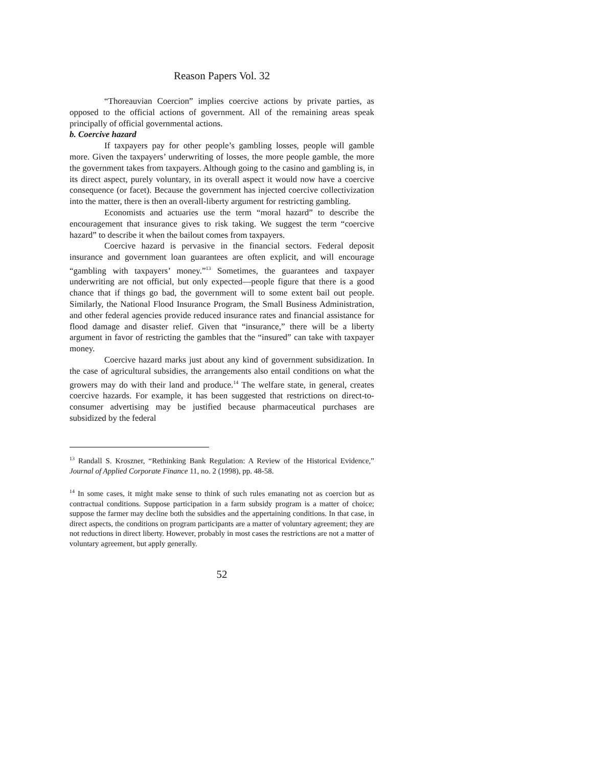Reason Papers Vol. 32
“Thoreauvian Coercion” implies coercive actions by private parties, as opposed to the official actions of government. All of the remaining areas speak principally of official governmental actions.
b. Coercive hazard
If taxpayers pay for other people’s gambling losses, people will gamble more. Given the taxpayers’ underwriting of losses, the more people gamble, the more the government takes from taxpayers. Although going to the casino and gambling is, in its direct aspect, purely voluntary, in its overall aspect it would now have a coercive consequence (or facet). Because the government has injected coercive collectivization into the matter, there is then an overall-liberty argument for restricting gambling.
Economists and actuaries use the term “moral hazard” to describe the encouragement that insurance gives to risk taking. We suggest the term “coercive hazard” to describe it when the bailout comes from taxpayers.
Coercive hazard is pervasive in the financial sectors. Federal deposit insurance and government loan guarantees are often explicit, and will encourage “gambling with taxpayers’ money.”<sup>13</sup> Sometimes, the guarantees and taxpayer underwriting are not official, but only expected—people figure that there is a good chance that if things go bad, the government will to some extent bail out people. Similarly, the National Flood Insurance Program, the Small Business Administration, and other federal agencies provide reduced insurance rates and financial assistance for flood damage and disaster relief. Given that “insurance,” there will be a liberty argument in favor of restricting the gambles that the “insured” can take with taxpayer money.
Coercive hazard marks just about any kind of government subsidization. In the case of agricultural subsidies, the arrangements also entail conditions on what the growers may do with their land and produce.<sup>14</sup> The welfare state, in general, creates coercive hazards. For example, it has been suggested that restrictions on direct-to-consumer advertising may be justified because pharmaceutical purchases are subsidized by the federal
<sup>13</sup> Randall S. Kroszner, “Rethinking Bank Regulation: A Review of the Historical Evidence,” Journal of Applied Corporate Finance 11, no. 2 (1998), pp. 48-58.
<sup>14</sup> In some cases, it might make sense to think of such rules emanating not as coercion but as contractual conditions. Suppose participation in a farm subsidy program is a matter of choice; suppose the farmer may decline both the subsidies and the appertaining conditions. In that case, in direct aspects, the conditions on program participants are a matter of voluntary agreement; they are not reductions in direct liberty. However, probably in most cases the restrictions are not a matter of voluntary agreement, but apply generally.
52